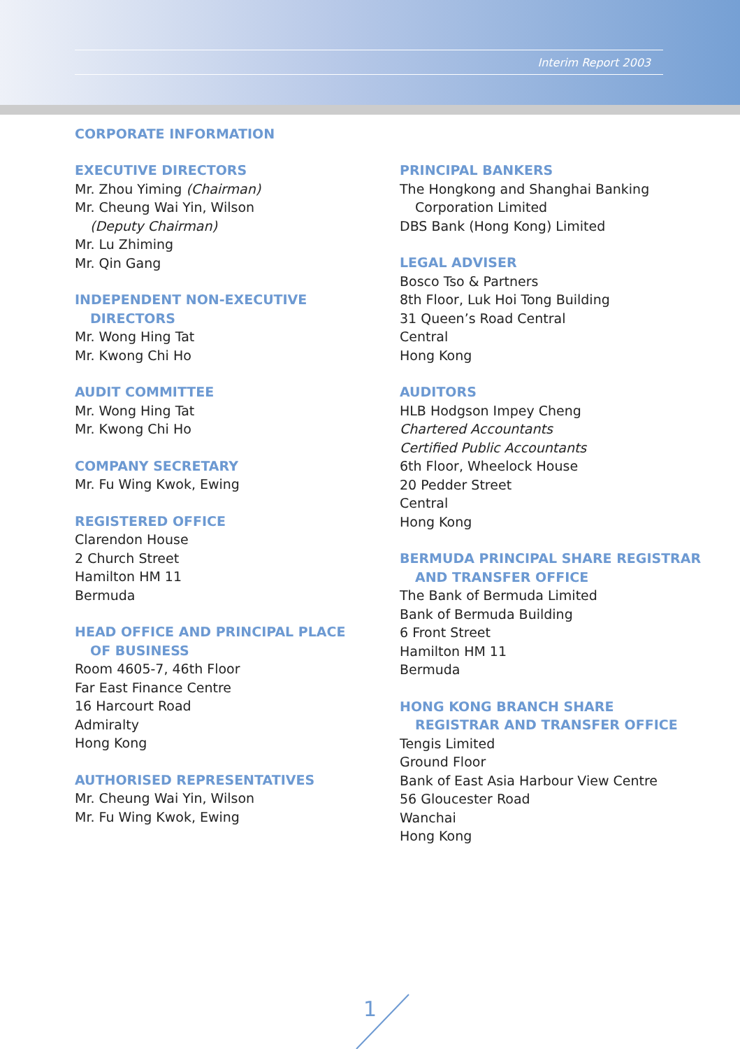Interim Report 2003
CORPORATE INFORMATION
EXECUTIVE DIRECTORS
Mr. Zhou Yiming (Chairman)
Mr. Cheung Wai Yin, Wilson
(Deputy Chairman)
Mr. Lu Zhiming
Mr. Qin Gang
INDEPENDENT NON-EXECUTIVE
DIRECTORS
Mr. Wong Hing Tat
Mr. Kwong Chi Ho
AUDIT COMMITTEE
Mr. Wong Hing Tat
Mr. Kwong Chi Ho
COMPANY SECRETARY
Mr. Fu Wing Kwok, Ewing
REGISTERED OFFICE
Clarendon House
2 Church Street
Hamilton HM 11
Bermuda
HEAD OFFICE AND PRINCIPAL PLACE
OF BUSINESS
Room 4605-7, 46th Floor
Far East Finance Centre
16 Harcourt Road
Admiralty
Hong Kong
AUTHORISED REPRESENTATIVES
Mr. Cheung Wai Yin, Wilson
Mr. Fu Wing Kwok, Ewing
PRINCIPAL BANKERS
The Hongkong and Shanghai Banking
Corporation Limited
DBS Bank (Hong Kong) Limited
LEGAL ADVISER
Bosco Tso & Partners
8th Floor, Luk Hoi Tong Building
31 Queen’s Road Central
Central
Hong Kong
AUDITORS
HLB Hodgson Impey Cheng
Chartered Accountants
Certified Public Accountants
6th Floor, Wheelock House
20 Pedder Street
Central
Hong Kong
BERMUDA PRINCIPAL SHARE REGISTRAR
AND TRANSFER OFFICE
The Bank of Bermuda Limited
Bank of Bermuda Building
6 Front Street
Hamilton HM 11
Bermuda
HONG KONG BRANCH SHARE
REGISTRAR AND TRANSFER OFFICE
Tengis Limited
Ground Floor
Bank of East Asia Harbour View Centre
56 Gloucester Road
Wanchai
Hong Kong
1